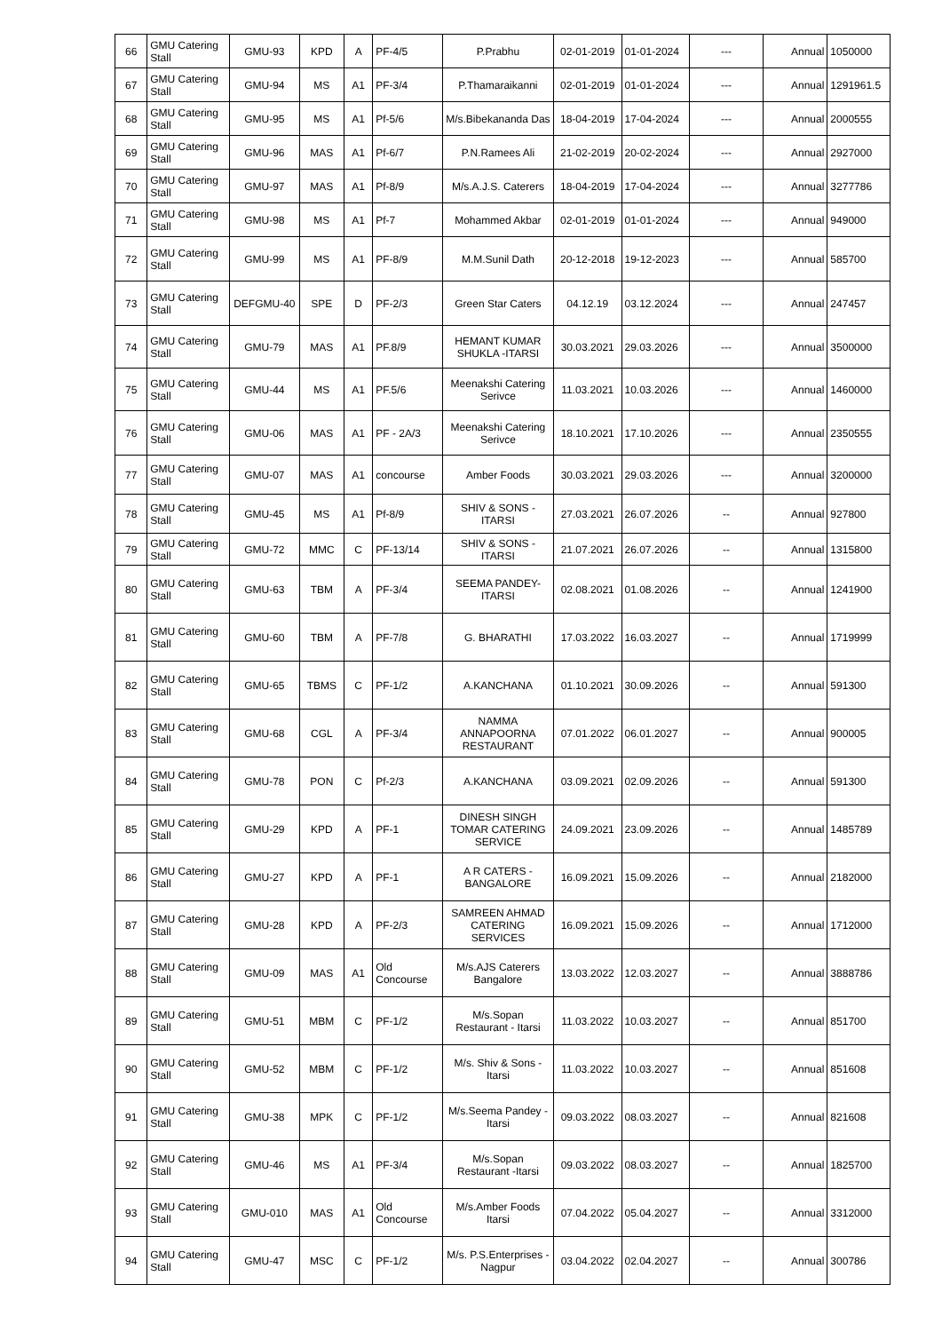| 66 | GMU Catering Stall | GMU-93 | KPD | A | PF-4/5 | P.Prabhu | 02-01-2019 | 01-01-2024 | --- | Annual | 1050000 |
| 67 | GMU Catering Stall | GMU-94 | MS | A1 | PF-3/4 | P.Thamaraikanni | 02-01-2019 | 01-01-2024 | --- | Annual | 1291961.5 |
| 68 | GMU Catering Stall | GMU-95 | MS | A1 | Pf-5/6 | M/s.Bibekananda Das | 18-04-2019 | 17-04-2024 | --- | Annual | 2000555 |
| 69 | GMU Catering Stall | GMU-96 | MAS | A1 | Pf-6/7 | P.N.Ramees Ali | 21-02-2019 | 20-02-2024 | --- | Annual | 2927000 |
| 70 | GMU Catering Stall | GMU-97 | MAS | A1 | Pf-8/9 | M/s.A.J.S. Caterers | 18-04-2019 | 17-04-2024 | --- | Annual | 3277786 |
| 71 | GMU Catering Stall | GMU-98 | MS | A1 | Pf-7 | Mohammed Akbar | 02-01-2019 | 01-01-2024 | --- | Annual | 949000 |
| 72 | GMU Catering Stall | GMU-99 | MS | A1 | PF-8/9 | M.M.Sunil Dath | 20-12-2018 | 19-12-2023 | --- | Annual | 585700 |
| 73 | GMU Catering Stall | DEFGMU-40 | SPE | D | PF-2/3 | Green Star Caters | 04.12.19 | 03.12.2024 | --- | Annual | 247457 |
| 74 | GMU Catering Stall | GMU-79 | MAS | A1 | PF.8/9 | HEMANT KUMAR SHUKLA -ITARSI | 30.03.2021 | 29.03.2026 | --- | Annual | 3500000 |
| 75 | GMU Catering Stall | GMU-44 | MS | A1 | PF.5/6 | Meenakshi Catering Serivce | 11.03.2021 | 10.03.2026 | --- | Annual | 1460000 |
| 76 | GMU Catering Stall | GMU-06 | MAS | A1 | PF - 2A/3 | Meenakshi Catering Serivce | 18.10.2021 | 17.10.2026 | --- | Annual | 2350555 |
| 77 | GMU Catering Stall | GMU-07 | MAS | A1 | concourse | Amber Foods | 30.03.2021 | 29.03.2026 | --- | Annual | 3200000 |
| 78 | GMU Catering Stall | GMU-45 | MS | A1 | Pf-8/9 | SHIV & SONS - ITARSI | 27.03.2021 | 26.07.2026 | -- | Annual | 927800 |
| 79 | GMU Catering Stall | GMU-72 | MMC | C | PF-13/14 | SHIV & SONS - ITARSI | 21.07.2021 | 26.07.2026 | -- | Annual | 1315800 |
| 80 | GMU Catering Stall | GMU-63 | TBM | A | PF-3/4 | SEEMA PANDEY-ITARSI | 02.08.2021 | 01.08.2026 | -- | Annual | 1241900 |
| 81 | GMU Catering Stall | GMU-60 | TBM | A | PF-7/8 | G. BHARATHI | 17.03.2022 | 16.03.2027 | -- | Annual | 1719999 |
| 82 | GMU Catering Stall | GMU-65 | TBMS | C | PF-1/2 | A.KANCHANA | 01.10.2021 | 30.09.2026 | -- | Annual | 591300 |
| 83 | GMU Catering Stall | GMU-68 | CGL | A | PF-3/4 | NAMMA ANNAPOORNA RESTAURANT | 07.01.2022 | 06.01.2027 | -- | Annual | 900005 |
| 84 | GMU Catering Stall | GMU-78 | PON | C | Pf-2/3 | A.KANCHANA | 03.09.2021 | 02.09.2026 | -- | Annual | 591300 |
| 85 | GMU Catering Stall | GMU-29 | KPD | A | PF-1 | DINESH SINGH TOMAR CATERING SERVICE | 24.09.2021 | 23.09.2026 | -- | Annual | 1485789 |
| 86 | GMU Catering Stall | GMU-27 | KPD | A | PF-1 | A R CATERS - BANGALORE | 16.09.2021 | 15.09.2026 | -- | Annual | 2182000 |
| 87 | GMU Catering Stall | GMU-28 | KPD | A | PF-2/3 | SAMREEN AHMAD CATERING SERVICES | 16.09.2021 | 15.09.2026 | -- | Annual | 1712000 |
| 88 | GMU Catering Stall | GMU-09 | MAS | A1 | Old Concourse | M/s.AJS Caterers Bangalore | 13.03.2022 | 12.03.2027 | -- | Annual | 3888786 |
| 89 | GMU Catering Stall | GMU-51 | MBM | C | PF-1/2 | M/s.Sopan Restaurant - Itarsi | 11.03.2022 | 10.03.2027 | -- | Annual | 851700 |
| 90 | GMU Catering Stall | GMU-52 | MBM | C | PF-1/2 | M/s. Shiv & Sons - Itarsi | 11.03.2022 | 10.03.2027 | -- | Annual | 851608 |
| 91 | GMU Catering Stall | GMU-38 | MPK | C | PF-1/2 | M/s.Seema Pandey - Itarsi | 09.03.2022 | 08.03.2027 | -- | Annual | 821608 |
| 92 | GMU Catering Stall | GMU-46 | MS | A1 | PF-3/4 | M/s.Sopan Restaurant -Itarsi | 09.03.2022 | 08.03.2027 | -- | Annual | 1825700 |
| 93 | GMU Catering Stall | GMU-010 | MAS | A1 | Old Concourse | M/s.Amber Foods Itarsi | 07.04.2022 | 05.04.2027 | -- | Annual | 3312000 |
| 94 | GMU Catering Stall | GMU-47 | MSC | C | PF-1/2 | M/s. P.S.Enterprises - Nagpur | 03.04.2022 | 02.04.2027 | -- | Annual | 300786 |